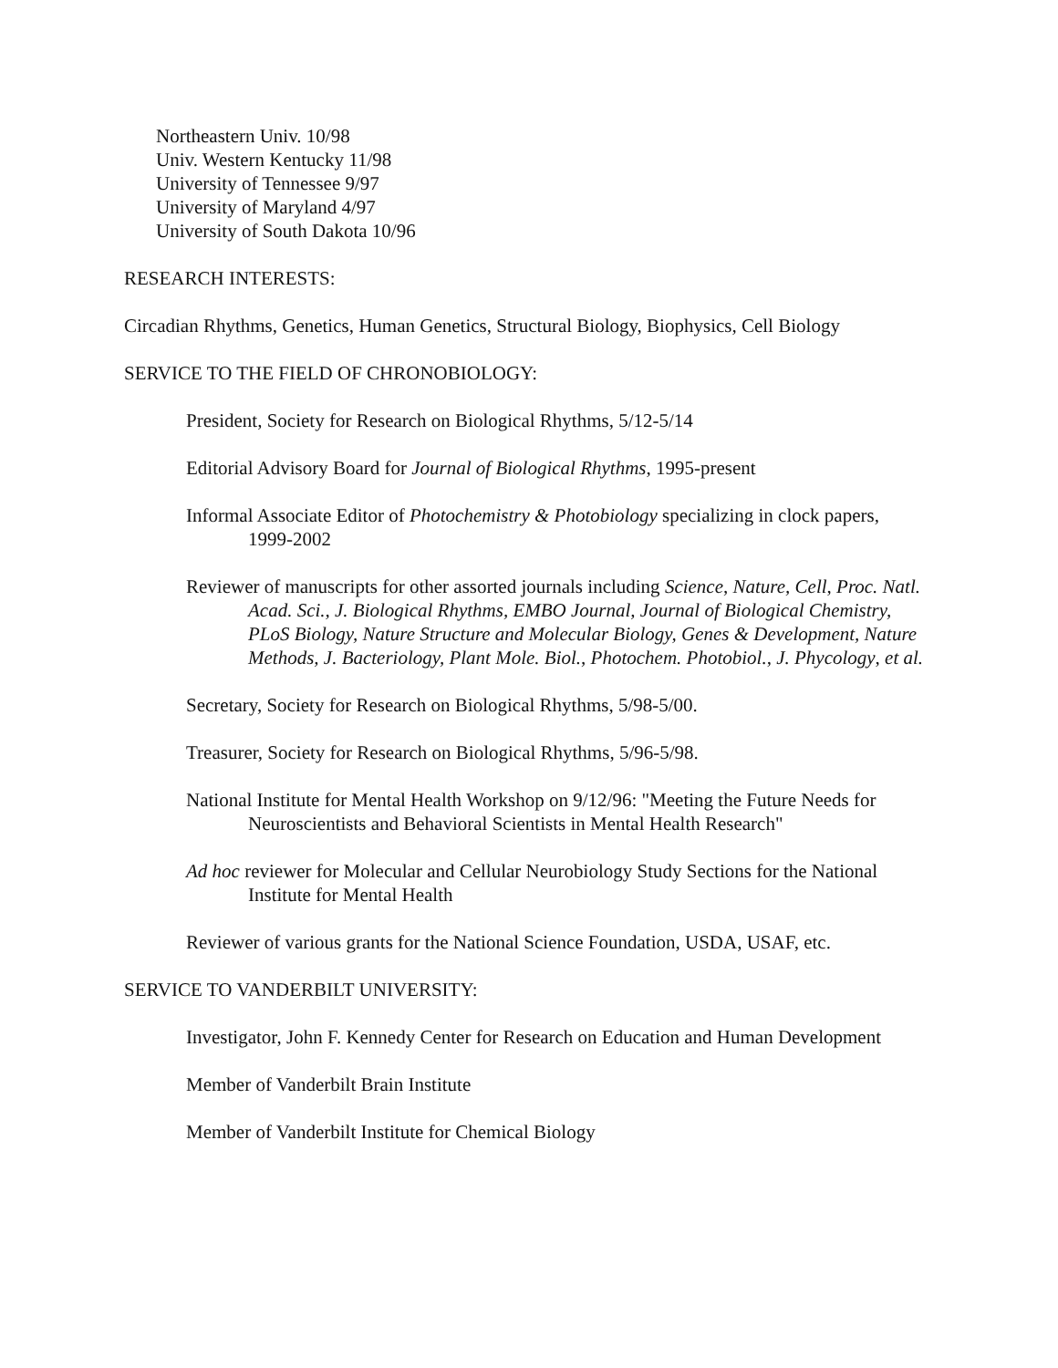Northeastern Univ. 10/98
Univ. Western Kentucky 11/98
University of Tennessee 9/97
University of Maryland 4/97
University of South Dakota 10/96
RESEARCH INTERESTS:
Circadian Rhythms, Genetics, Human Genetics, Structural Biology, Biophysics, Cell Biology
SERVICE TO THE FIELD OF CHRONOBIOLOGY:
President, Society for Research on Biological Rhythms, 5/12-5/14
Editorial Advisory Board for Journal of Biological Rhythms, 1995-present
Informal Associate Editor of Photochemistry & Photobiology specializing in clock papers, 1999-2002
Reviewer of manuscripts for other assorted journals including Science, Nature, Cell, Proc. Natl. Acad. Sci., J. Biological Rhythms, EMBO Journal, Journal of Biological Chemistry, PLoS Biology, Nature Structure and Molecular Biology, Genes & Development, Nature Methods, J. Bacteriology, Plant Mole. Biol., Photochem. Photobiol., J. Phycology, et al.
Secretary, Society for Research on Biological Rhythms, 5/98-5/00.
Treasurer, Society for Research on Biological Rhythms, 5/96-5/98.
National Institute for Mental Health Workshop on 9/12/96: "Meeting the Future Needs for Neuroscientists and Behavioral Scientists in Mental Health Research"
Ad hoc reviewer for Molecular and Cellular Neurobiology Study Sections for the National Institute for Mental Health
Reviewer of various grants for the National Science Foundation, USDA, USAF, etc.
SERVICE TO VANDERBILT UNIVERSITY:
Investigator, John F. Kennedy Center for Research on Education and Human Development
Member of Vanderbilt Brain Institute
Member of Vanderbilt Institute for Chemical Biology